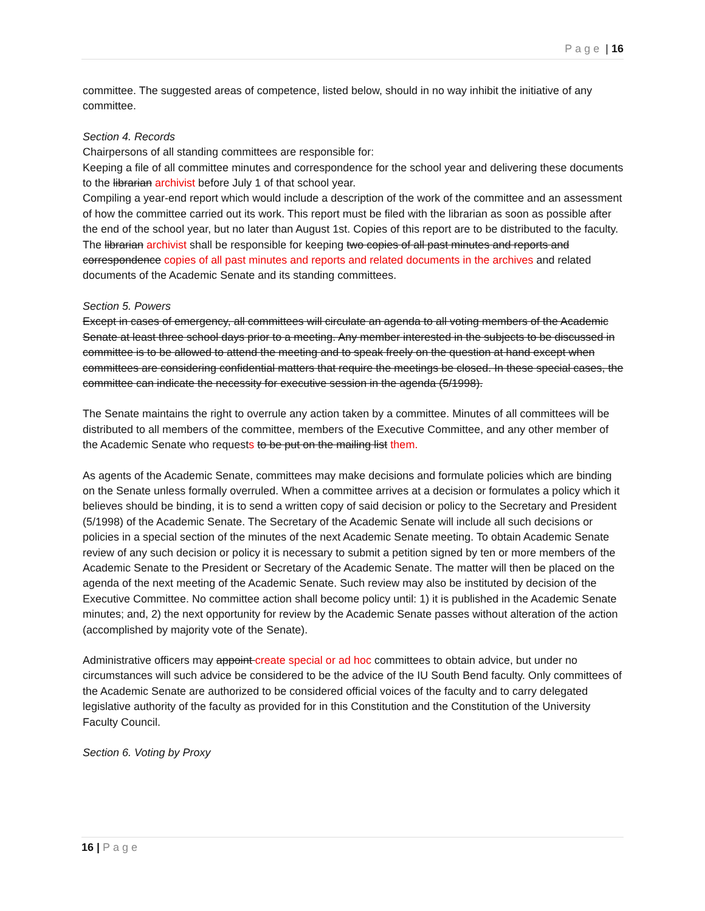Page | 16
committee. The suggested areas of competence, listed below, should in no way inhibit the initiative of any committee.
Section 4. Records
Chairpersons of all standing committees are responsible for:
Keeping a file of all committee minutes and correspondence for the school year and delivering these documents to the librarian archivist before July 1 of that school year.
Compiling a year-end report which would include a description of the work of the committee and an assessment of how the committee carried out its work. This report must be filed with the librarian as soon as possible after the end of the school year, but no later than August 1st. Copies of this report are to be distributed to the faculty.
The librarian archivist shall be responsible for keeping two copies of all past minutes and reports and correspondence copies of all past minutes and reports and related documents in the archives and related documents of the Academic Senate and its standing committees.
Section 5. Powers
Except in cases of emergency, all committees will circulate an agenda to all voting members of the Academic Senate at least three school days prior to a meeting. Any member interested in the subjects to be discussed in committee is to be allowed to attend the meeting and to speak freely on the question at hand except when committees are considering confidential matters that require the meetings be closed. In these special cases, the committee can indicate the necessity for executive session in the agenda (5/1998).
The Senate maintains the right to overrule any action taken by a committee. Minutes of all committees will be distributed to all members of the committee, members of the Executive Committee, and any other member of the Academic Senate who requests to be put on the mailing list them.
As agents of the Academic Senate, committees may make decisions and formulate policies which are binding on the Senate unless formally overruled. When a committee arrives at a decision or formulates a policy which it believes should be binding, it is to send a written copy of said decision or policy to the Secretary and President (5/1998) of the Academic Senate. The Secretary of the Academic Senate will include all such decisions or policies in a special section of the minutes of the next Academic Senate meeting. To obtain Academic Senate review of any such decision or policy it is necessary to submit a petition signed by ten or more members of the Academic Senate to the President or Secretary of the Academic Senate. The matter will then be placed on the agenda of the next meeting of the Academic Senate. Such review may also be instituted by decision of the Executive Committee. No committee action shall become policy until: 1) it is published in the Academic Senate minutes; and, 2) the next opportunity for review by the Academic Senate passes without alteration of the action (accomplished by majority vote of the Senate).
Administrative officers may appoint create special or ad hoc committees to obtain advice, but under no circumstances will such advice be considered to be the advice of the IU South Bend faculty. Only committees of the Academic Senate are authorized to be considered official voices of the faculty and to carry delegated legislative authority of the faculty as provided for in this Constitution and the Constitution of the University Faculty Council.
Section 6. Voting by Proxy
16 | Page